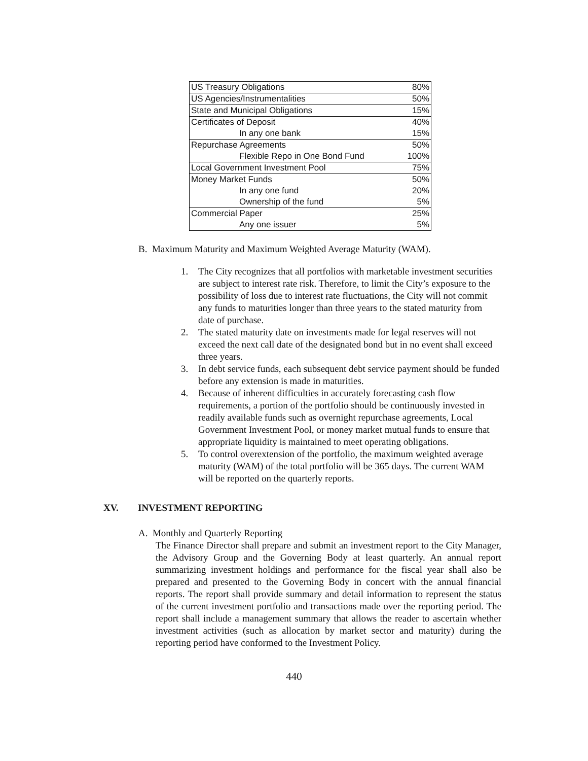| US Treasury Obligations | 80% |
| US Agencies/Instrumentalities | 50% |
| State and Municipal Obligations | 15% |
| Certificates of Deposit | 40% |
| In any one bank | 15% |
| Repurchase Agreements | 50% |
| Flexible Repo in One Bond Fund | 100% |
| Local Government Investment Pool | 75% |
| Money Market Funds | 50% |
| In any one fund | 20% |
| Ownership of the fund | 5% |
| Commercial Paper | 25% |
| Any one issuer | 5% |
B. Maximum Maturity and Maximum Weighted Average Maturity (WAM).
1. The City recognizes that all portfolios with marketable investment securities are subject to interest rate risk. Therefore, to limit the City’s exposure to the possibility of loss due to interest rate fluctuations, the City will not commit any funds to maturities longer than three years to the stated maturity from date of purchase.
2. The stated maturity date on investments made for legal reserves will not exceed the next call date of the designated bond but in no event shall exceed three years.
3. In debt service funds, each subsequent debt service payment should be funded before any extension is made in maturities.
4. Because of inherent difficulties in accurately forecasting cash flow requirements, a portion of the portfolio should be continuously invested in readily available funds such as overnight repurchase agreements, Local Government Investment Pool, or money market mutual funds to ensure that appropriate liquidity is maintained to meet operating obligations.
5. To control overextension of the portfolio, the maximum weighted average maturity (WAM) of the total portfolio will be 365 days. The current WAM will be reported on the quarterly reports.
XV. INVESTMENT REPORTING
A. Monthly and Quarterly Reporting
The Finance Director shall prepare and submit an investment report to the City Manager, the Advisory Group and the Governing Body at least quarterly. An annual report summarizing investment holdings and performance for the fiscal year shall also be prepared and presented to the Governing Body in concert with the annual financial reports. The report shall provide summary and detail information to represent the status of the current investment portfolio and transactions made over the reporting period. The report shall include a management summary that allows the reader to ascertain whether investment activities (such as allocation by market sector and maturity) during the reporting period have conformed to the Investment Policy.
440